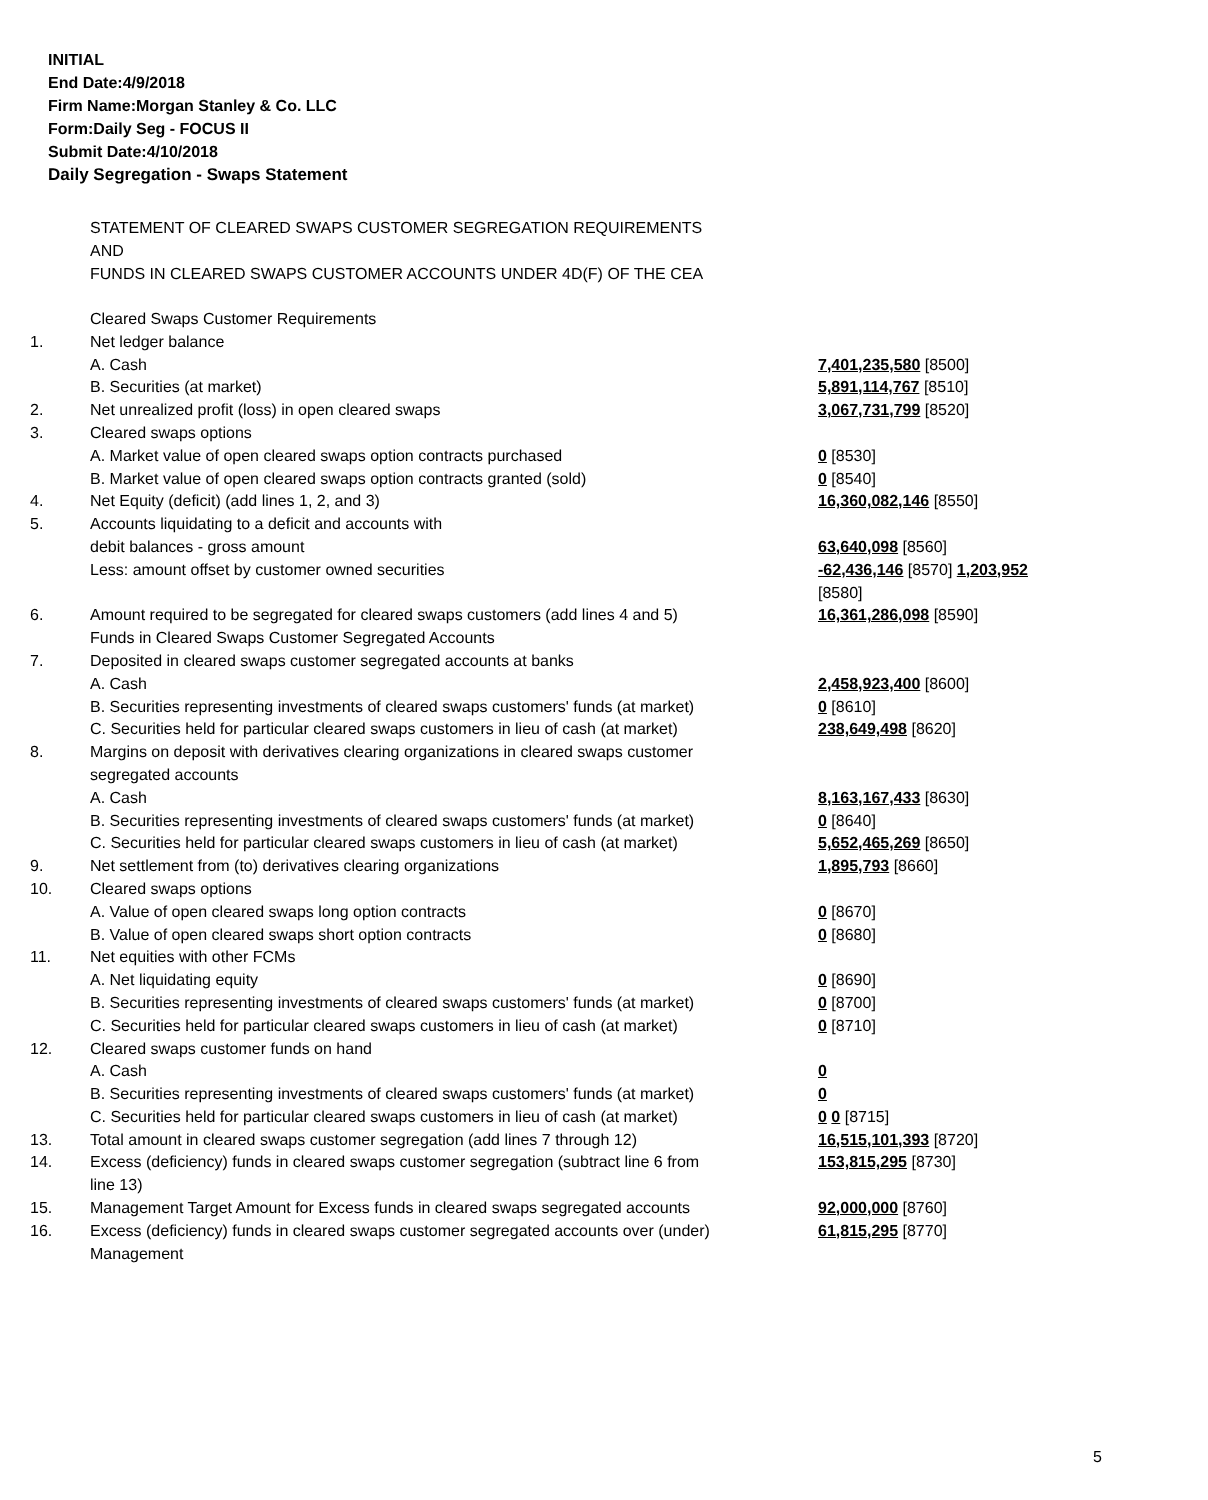INITIAL
End Date:4/9/2018
Firm Name:Morgan Stanley & Co. LLC
Form:Daily Seg - FOCUS II
Submit Date:4/10/2018
Daily Segregation - Swaps Statement
STATEMENT OF CLEARED SWAPS CUSTOMER SEGREGATION REQUIREMENTS
AND
FUNDS IN CLEARED SWAPS CUSTOMER ACCOUNTS UNDER 4D(F) OF THE CEA
| | Cleared Swaps Customer Requirements | |
| 1. | Net ledger balance | |
| | A. Cash | 7,401,235,580 [8500] |
| | B. Securities (at market) | 5,891,114,767 [8510] |
| 2. | Net unrealized profit (loss) in open cleared swaps | 3,067,731,799 [8520] |
| 3. | Cleared swaps options | |
| | A. Market value of open cleared swaps option contracts purchased | 0 [8530] |
| | B. Market value of open cleared swaps option contracts granted (sold) | 0 [8540] |
| 4. | Net Equity (deficit) (add lines 1, 2, and 3) | 16,360,082,146 [8550] |
| 5. | Accounts liquidating to a deficit and accounts with | |
| | debit balances - gross amount | 63,640,098 [8560] |
| | Less: amount offset by customer owned securities | -62,436,146 [8570] 1,203,952 [8580] |
| 6. | Amount required to be segregated for cleared swaps customers (add lines 4 and 5) | 16,361,286,098 [8590] |
| | Funds in Cleared Swaps Customer Segregated Accounts | |
| 7. | Deposited in cleared swaps customer segregated accounts at banks | |
| | A. Cash | 2,458,923,400 [8600] |
| | B. Securities representing investments of cleared swaps customers' funds (at market) | 0 [8610] |
| | C. Securities held for particular cleared swaps customers in lieu of cash (at market) | 238,649,498 [8620] |
| 8. | Margins on deposit with derivatives clearing organizations in cleared swaps customer segregated accounts | |
| | A. Cash | 8,163,167,433 [8630] |
| | B. Securities representing investments of cleared swaps customers' funds (at market) | 0 [8640] |
| | C. Securities held for particular cleared swaps customers in lieu of cash (at market) | 5,652,465,269 [8650] |
| 9. | Net settlement from (to) derivatives clearing organizations | 1,895,793 [8660] |
| 10. | Cleared swaps options | |
| | A. Value of open cleared swaps long option contracts | 0 [8670] |
| | B. Value of open cleared swaps short option contracts | 0 [8680] |
| 11. | Net equities with other FCMs | |
| | A. Net liquidating equity | 0 [8690] |
| | B. Securities representing investments of cleared swaps customers' funds (at market) | 0 [8700] |
| | C. Securities held for particular cleared swaps customers in lieu of cash (at market) | 0 [8710] |
| 12. | Cleared swaps customer funds on hand | |
| | A. Cash | 0 |
| | B. Securities representing investments of cleared swaps customers' funds (at market) | 0 |
| | C. Securities held for particular cleared swaps customers in lieu of cash (at market) | 0 0 [8715] |
| 13. | Total amount in cleared swaps customer segregation (add lines 7 through 12) | 16,515,101,393 [8720] |
| 14. | Excess (deficiency) funds in cleared swaps customer segregation (subtract line 6 from line 13) | 153,815,295 [8730] |
| 15. | Management Target Amount for Excess funds in cleared swaps segregated accounts | 92,000,000 [8760] |
| 16. | Excess (deficiency) funds in cleared swaps customer segregated accounts over (under) Management | 61,815,295 [8770] |
5